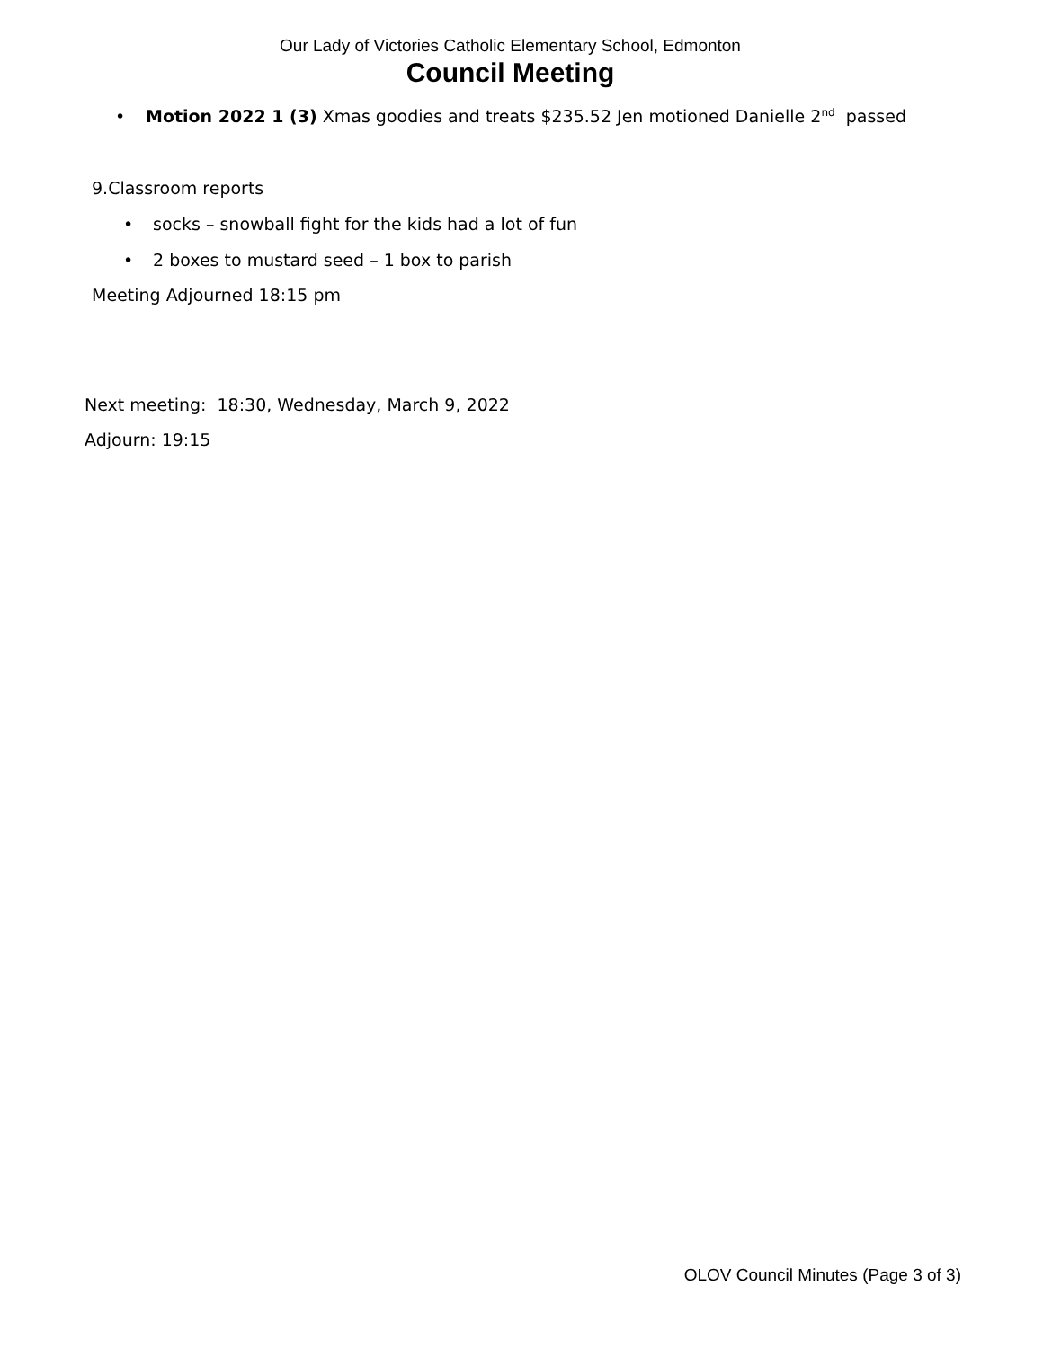Our Lady of Victories Catholic Elementary School, Edmonton
Council Meeting
• Motion 2022 1 (3) Xmas goodies and treats $235.52 Jen motioned Danielle 2<sup>nd</sup> passed
9.Classroom reports
• socks – snowball fight for the kids had a lot of fun
• 2 boxes to mustard seed – 1 box to parish
Meeting Adjourned 18:15 pm
Next meeting: 18:30, Wednesday, March 9, 2022
Adjourn: 19:15
OLOV Council Minutes (Page 3 of 3)